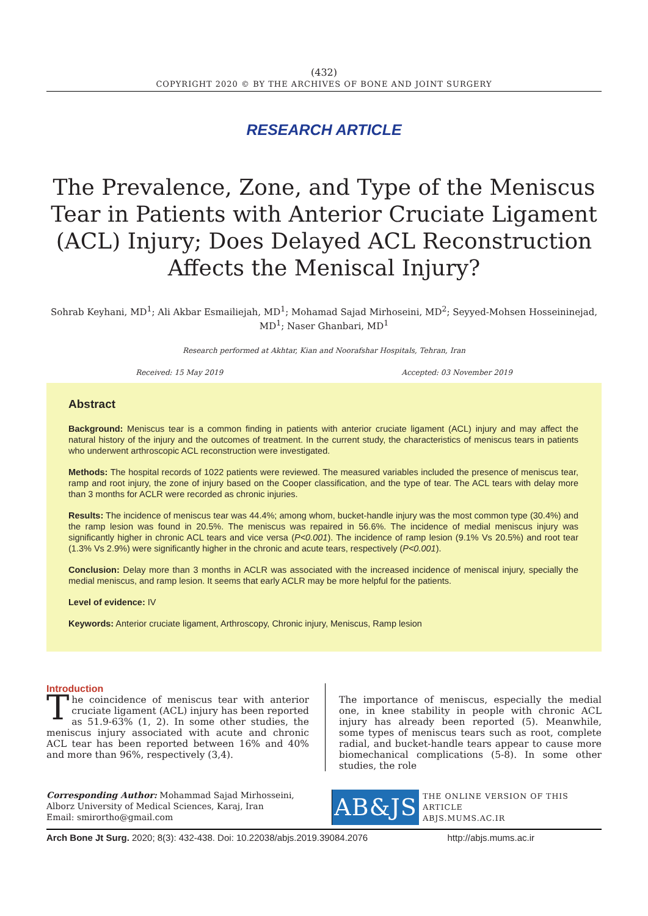(432)
COPYRIGHT 2020 © BY THE ARCHIVES OF BONE AND JOINT SURGERY
RESEARCH ARTICLE
The Prevalence, Zone, and Type of the Meniscus Tear in Patients with Anterior Cruciate Ligament (ACL) Injury; Does Delayed ACL Reconstruction Affects the Meniscal Injury?
Sohrab Keyhani, MD<sup>1</sup>; Ali Akbar Esmailiejah, MD<sup>1</sup>; Mohamad Sajad Mirhoseini, MD<sup>2</sup>; Seyyed-Mohsen Hosseininejad, MD<sup>1</sup>; Naser Ghanbari, MD<sup>1</sup>
Research performed at Akhtar, Kian and Noorafshar Hospitals, Tehran, Iran
Received: 15 May 2019 Accepted: 03 November 2019
Abstract
Background: Meniscus tear is a common finding in patients with anterior cruciate ligament (ACL) injury and may affect the natural history of the injury and the outcomes of treatment. In the current study, the characteristics of meniscus tears in patients who underwent arthroscopic ACL reconstruction were investigated.
Methods: The hospital records of 1022 patients were reviewed. The measured variables included the presence of meniscus tear, ramp and root injury, the zone of injury based on the Cooper classification, and the type of tear. The ACL tears with delay more than 3 months for ACLR were recorded as chronic injuries.
Results: The incidence of meniscus tear was 44.4%; among whom, bucket-handle injury was the most common type (30.4%) and the ramp lesion was found in 20.5%. The meniscus was repaired in 56.6%. The incidence of medial meniscus injury was significantly higher in chronic ACL tears and vice versa (P<0.001). The incidence of ramp lesion (9.1% Vs 20.5%) and root tear (1.3% Vs 2.9%) were significantly higher in the chronic and acute tears, respectively (P<0.001).
Conclusion: Delay more than 3 months in ACLR was associated with the increased incidence of meniscal injury, specially the medial meniscus, and ramp lesion. It seems that early ACLR may be more helpful for the patients.
Level of evidence: IV
Keywords: Anterior cruciate ligament, Arthroscopy, Chronic injury, Meniscus, Ramp lesion
Introduction
The coincidence of meniscus tear with anterior cruciate ligament (ACL) injury has been reported as 51.9-63% (1, 2). In some other studies, the meniscus injury associated with acute and chronic ACL tear has been reported between 16% and 40% and more than 96%, respectively (3,4).
The importance of meniscus, especially the medial one, in knee stability in people with chronic ACL injury has already been reported (5). Meanwhile, some types of meniscus tears such as root, complete radial, and bucket-handle tears appear to cause more biomechanical complications (5-8). In some other studies, the role
Corresponding Author: Mohammad Sajad Mirhosseini, Alborz University of Medical Sciences, Karaj, Iran
Email: smirortho@gmail.com
AB&JS
THE ONLINE VERSION OF THIS ARTICLE
ABJS.MUMS.AC.IR
Arch Bone Jt Surg. 2020; 8(3): 432-438. Doi: 10.22038/abjs.2019.39084.2076 http://abjs.mums.ac.ir